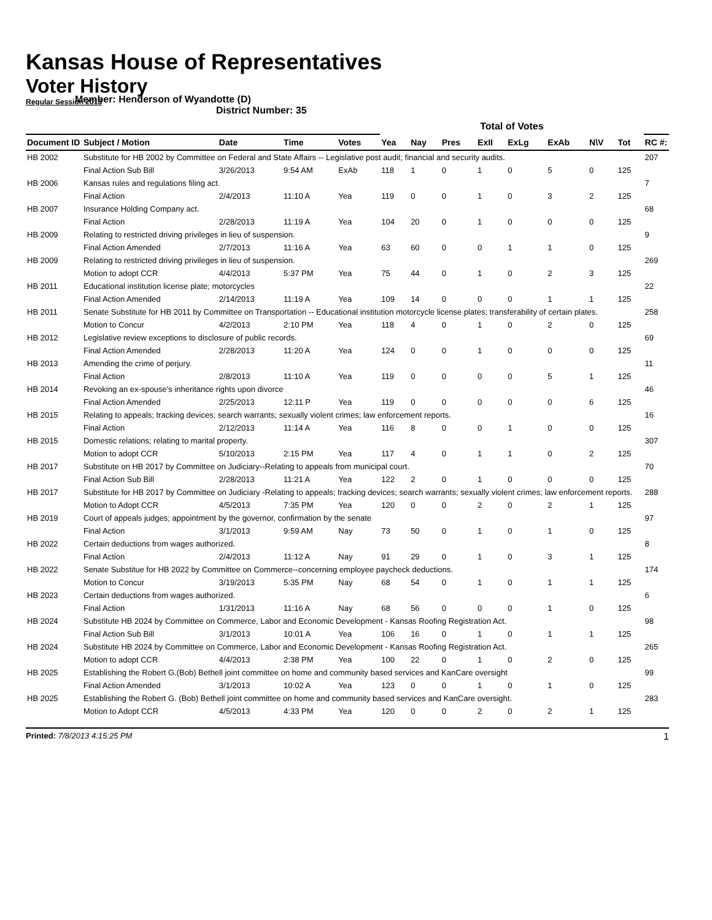Kansas House of Representatives
Voter History
Regular Session 2013
Member: Henderson of Wyandotte (D)
District Number: 35
| | | | | | Total of Votes | | | | | | | | |
| --- | --- | --- | --- | --- | --- | --- | --- | --- | --- | --- | --- | --- | --- |
| Document ID | Subject / Motion | Date | Time | Votes | Yea | Nay | Pres | ExII | ExLg | ExAb | N\V | Tot | RC #: |
| HB 2002 | Substitute for HB 2002 by Committee on Federal and State Affairs -- Legislative post audit; financial and security audits. | | | | | | | | | | | | 207 |
| | Final Action Sub Bill | 3/26/2013 | 9:54 AM | ExAb | 118 | 1 | 0 | 1 | 0 | 5 | 0 | 125 | |
| HB 2006 | Kansas rules and regulations filing act. | | | | | | | | | | | | 7 |
| | Final Action | 2/4/2013 | 11:10 A | Yea | 119 | 0 | 0 | 1 | 0 | 3 | 2 | 125 | |
| HB 2007 | Insurance Holding Company act. | | | | | | | | | | | | 68 |
| | Final Action | 2/28/2013 | 11:19 A | Yea | 104 | 20 | 0 | 1 | 0 | 0 | 0 | 125 | |
| HB 2009 | Relating to restricted driving privileges in lieu of suspension. | | | | | | | | | | | | 9 |
| | Final Action Amended | 2/7/2013 | 11:16 A | Yea | 63 | 60 | 0 | 0 | 1 | 1 | 0 | 125 | |
| HB 2009 | Relating to restricted driving privileges in lieu of suspension. | | | | | | | | | | | | 269 |
| | Motion to adopt CCR | 4/4/2013 | 5:37 PM | Yea | 75 | 44 | 0 | 1 | 0 | 2 | 3 | 125 | |
| HB 2011 | Educational institution license plate; motorcycles | | | | | | | | | | | | 22 |
| | Final Action Amended | 2/14/2013 | 11:19 A | Yea | 109 | 14 | 0 | 0 | 0 | 1 | 1 | 125 | |
| HB 2011 | Senate Substitute for HB 2011 by Committee on Transportation -- Educational institution motorcycle license plates; transferability of certain plates. | | | | | | | | | | | | 258 |
| | Motion to Concur | 4/2/2013 | 2:10 PM | Yea | 118 | 4 | 0 | 1 | 0 | 2 | 0 | 125 | |
| HB 2012 | Legislative review exceptions to disclosure of public records. | | | | | | | | | | | | 69 |
| | Final Action Amended | 2/28/2013 | 11:20 A | Yea | 124 | 0 | 0 | 1 | 0 | 0 | 0 | 125 | |
| HB 2013 | Amending the crime of perjury. | | | | | | | | | | | | 11 |
| | Final Action | 2/8/2013 | 11:10 A | Yea | 119 | 0 | 0 | 0 | 0 | 5 | 1 | 125 | |
| HB 2014 | Revoking an ex-spouse's inheritance rights upon divorce | | | | | | | | | | | | 46 |
| | Final Action Amended | 2/25/2013 | 12:11 P | Yea | 119 | 0 | 0 | 0 | 0 | 0 | 6 | 125 | |
| HB 2015 | Relating to appeals; tracking devices; search warrants; sexually violent crimes; law enforcement reports. | | | | | | | | | | | | 16 |
| | Final Action | 2/12/2013 | 11:14 A | Yea | 116 | 8 | 0 | 0 | 1 | 0 | 0 | 125 | |
| HB 2015 | Domestic relations; relating to marital property. | | | | | | | | | | | | 307 |
| | Motion to adopt CCR | 5/10/2013 | 2:15 PM | Yea | 117 | 4 | 0 | 1 | 1 | 0 | 2 | 125 | |
| HB 2017 | Substitute on HB 2017 by Committee on Judiciary--Relating to appeals from municipal court. | | | | | | | | | | | | 70 |
| | Final Action Sub Bill | 2/28/2013 | 11:21 A | Yea | 122 | 2 | 0 | 1 | 0 | 0 | 0 | 125 | |
| HB 2017 | Substitute for HB 2017 by Committee on Judiciary -Relating to appeals; tracking devices; search warrants; sexually violent crimes; law enforcement reports. | | | | | | | | | | | | 288 |
| | Motion to Adopt CCR | 4/5/2013 | 7:35 PM | Yea | 120 | 0 | 0 | 2 | 0 | 2 | 1 | 125 | |
| HB 2019 | Court of appeals judges; appointment by the governor, confirmation by the senate | | | | | | | | | | | | 97 |
| | Final Action | 3/1/2013 | 9:59 AM | Nay | 73 | 50 | 0 | 1 | 0 | 1 | 0 | 125 | |
| HB 2022 | Certain deductions from wages authorized. | | | | | | | | | | | | 8 |
| | Final Action | 2/4/2013 | 11:12 A | Nay | 91 | 29 | 0 | 1 | 0 | 3 | 1 | 125 | |
| HB 2022 | Senate Substitue for HB 2022 by Committee on Commerce--concerning employee paycheck deductions. | | | | | | | | | | | | 174 |
| | Motion to Concur | 3/19/2013 | 5:35 PM | Nay | 68 | 54 | 0 | 1 | 0 | 1 | 1 | 125 | |
| HB 2023 | Certain deductions from wages authorized. | | | | | | | | | | | | 6 |
| | Final Action | 1/31/2013 | 11:16 A | Nay | 68 | 56 | 0 | 0 | 0 | 1 | 0 | 125 | |
| HB 2024 | Substitute HB 2024 by Committee on Commerce, Labor and Economic Development - Kansas Roofing Registration Act. | | | | | | | | | | | | 98 |
| | Final Action Sub Bill | 3/1/2013 | 10:01 A | Yea | 106 | 16 | 0 | 1 | 0 | 1 | 1 | 125 | |
| HB 2024 | Substitute HB 2024 by Committee on Commerce, Labor and Economic Development - Kansas Roofing Registration Act. | | | | | | | | | | | | 265 |
| | Motion to adopt CCR | 4/4/2013 | 2:38 PM | Yea | 100 | 22 | 0 | 1 | 0 | 2 | 0 | 125 | |
| HB 2025 | Establishing the Robert G.(Bob) Bethell joint committee on home and community based services and KanCare oversight | | | | | | | | | | | | 99 |
| | Final Action Amended | 3/1/2013 | 10:02 A | Yea | 123 | 0 | 0 | 1 | 0 | 1 | 0 | 125 | |
| HB 2025 | Establishing the Robert G. (Bob) Bethell joint committee on home and community based services and KanCare oversight. | | | | | | | | | | | | 283 |
| | Motion to Adopt CCR | 4/5/2013 | 4:33 PM | Yea | 120 | 0 | 0 | 2 | 0 | 2 | 1 | 125 | |
Printed: 7/8/2013 4:15:25 PM 1